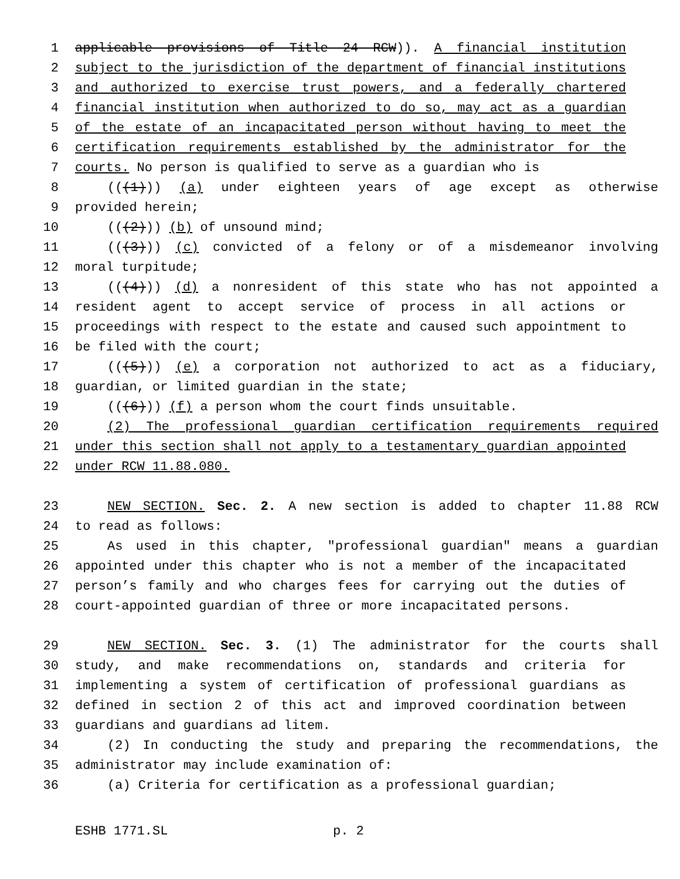1 applicable provisions of Title 24 RCW)). A financial institution
2 subject to the jurisdiction of the department of financial institutions
3 and authorized to exercise trust powers, and a federally chartered
4 financial institution when authorized to do so, may act as a guardian
5 of the estate of an incapacitated person without having to meet the
6 certification requirements established by the administrator for the
7 courts. No person is qualified to serve as a guardian who is
8 (((1))) (a) under eighteen years of age except as otherwise
9 provided herein;
10 (((2))) (b) of unsound mind;
11 (((3))) (c) convicted of a felony or of a misdemeanor involving
12 moral turpitude;
13 (((4))) (d) a nonresident of this state who has not appointed a
14 resident agent to accept service of process in all actions or
15 proceedings with respect to the estate and caused such appointment to
16 be filed with the court;
17 (((5))) (e) a corporation not authorized to act as a fiduciary,
18 guardian, or limited guardian in the state;
19 (((6))) (f) a person whom the court finds unsuitable.
20 (2) The professional guardian certification requirements required
21 under this section shall not apply to a testamentary guardian appointed
22 under RCW 11.88.080.
23 NEW SECTION. Sec. 2. A new section is added to chapter 11.88 RCW
24 to read as follows:
25 As used in this chapter, "professional guardian" means a guardian
26 appointed under this chapter who is not a member of the incapacitated
27 person’s family and who charges fees for carrying out the duties of
28 court-appointed guardian of three or more incapacitated persons.
29 NEW SECTION. Sec. 3. (1) The administrator for the courts shall
30 study, and make recommendations on, standards and criteria for
31 implementing a system of certification of professional guardians as
32 defined in section 2 of this act and improved coordination between
33 guardians and guardians ad litem.
34 (2) In conducting the study and preparing the recommendations, the
35 administrator may include examination of:
36 (a) Criteria for certification as a professional guardian;
ESHB 1771.SL p. 2